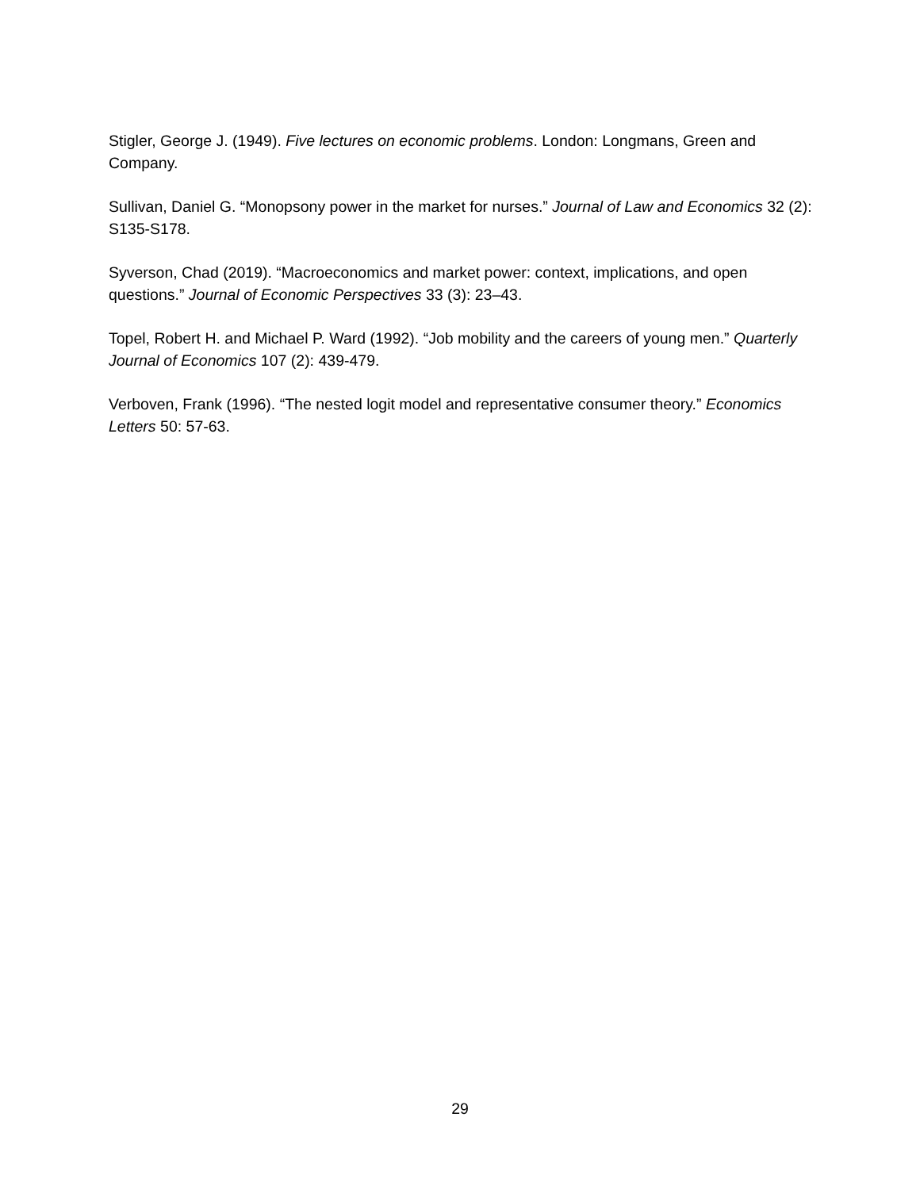Stigler, George J. (1949). Five lectures on economic problems. London: Longmans, Green and Company.
Sullivan, Daniel G. “Monopsony power in the market for nurses.” Journal of Law and Economics 32 (2): S135-S178.
Syverson, Chad (2019). “Macroeconomics and market power: context, implications, and open questions.” Journal of Economic Perspectives 33 (3): 23–43.
Topel, Robert H. and Michael P. Ward (1992). “Job mobility and the careers of young men.” Quarterly Journal of Economics 107 (2): 439-479.
Verboven, Frank (1996). “The nested logit model and representative consumer theory.” Economics Letters 50: 57-63.
29